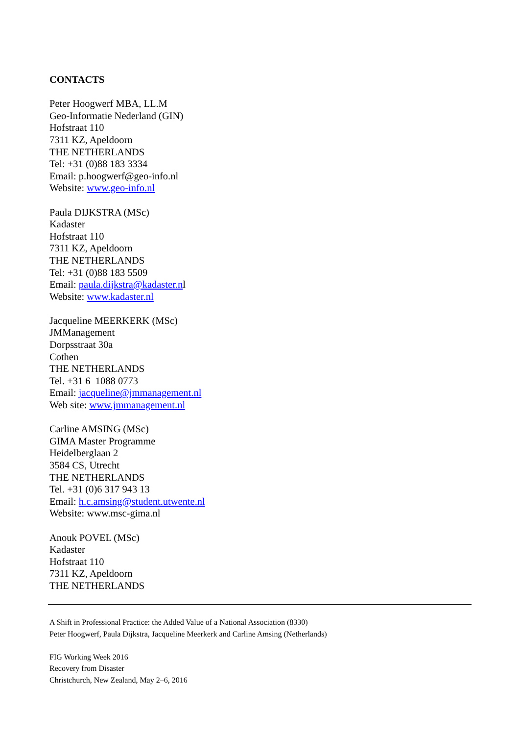CONTACTS
Peter Hoogwerf MBA, LL.M
Geo-Informatie Nederland (GIN)
Hofstraat 110
7311 KZ, Apeldoorn
THE NETHERLANDS
Tel: +31 (0)88 183 3334
Email: p.hoogwerf@geo-info.nl
Website: www.geo-info.nl
Paula DIJKSTRA (MSc)
Kadaster
Hofstraat 110
7311 KZ, Apeldoorn
THE NETHERLANDS
Tel: +31 (0)88 183 5509
Email: paula.dijkstra@kadaster.nl
Website: www.kadaster.nl
Jacqueline MEERKERK (MSc)
JMManagement
Dorpsstraat 30a
Cothen
THE NETHERLANDS
Tel. +31 6 1088 0773
Email: jacqueline@jmmanagement.nl
Web site: www.jmmanagement.nl
Carline AMSING (MSc)
GIMA Master Programme
Heidelberglaan 2
3584 CS, Utrecht
THE NETHERLANDS
Tel. +31 (0)6 317 943 13
Email: h.c.amsing@student.utwente.nl
Website: www.msc-gima.nl
Anouk POVEL (MSc)
Kadaster
Hofstraat 110
7311 KZ, Apeldoorn
THE NETHERLANDS
A Shift in Professional Practice: the Added Value of a National Association (8330)
Peter Hoogwerf, Paula Dijkstra, Jacqueline Meerkerk and Carline Amsing (Netherlands)
FIG Working Week 2016
Recovery from Disaster
Christchurch, New Zealand, May 2–6, 2016